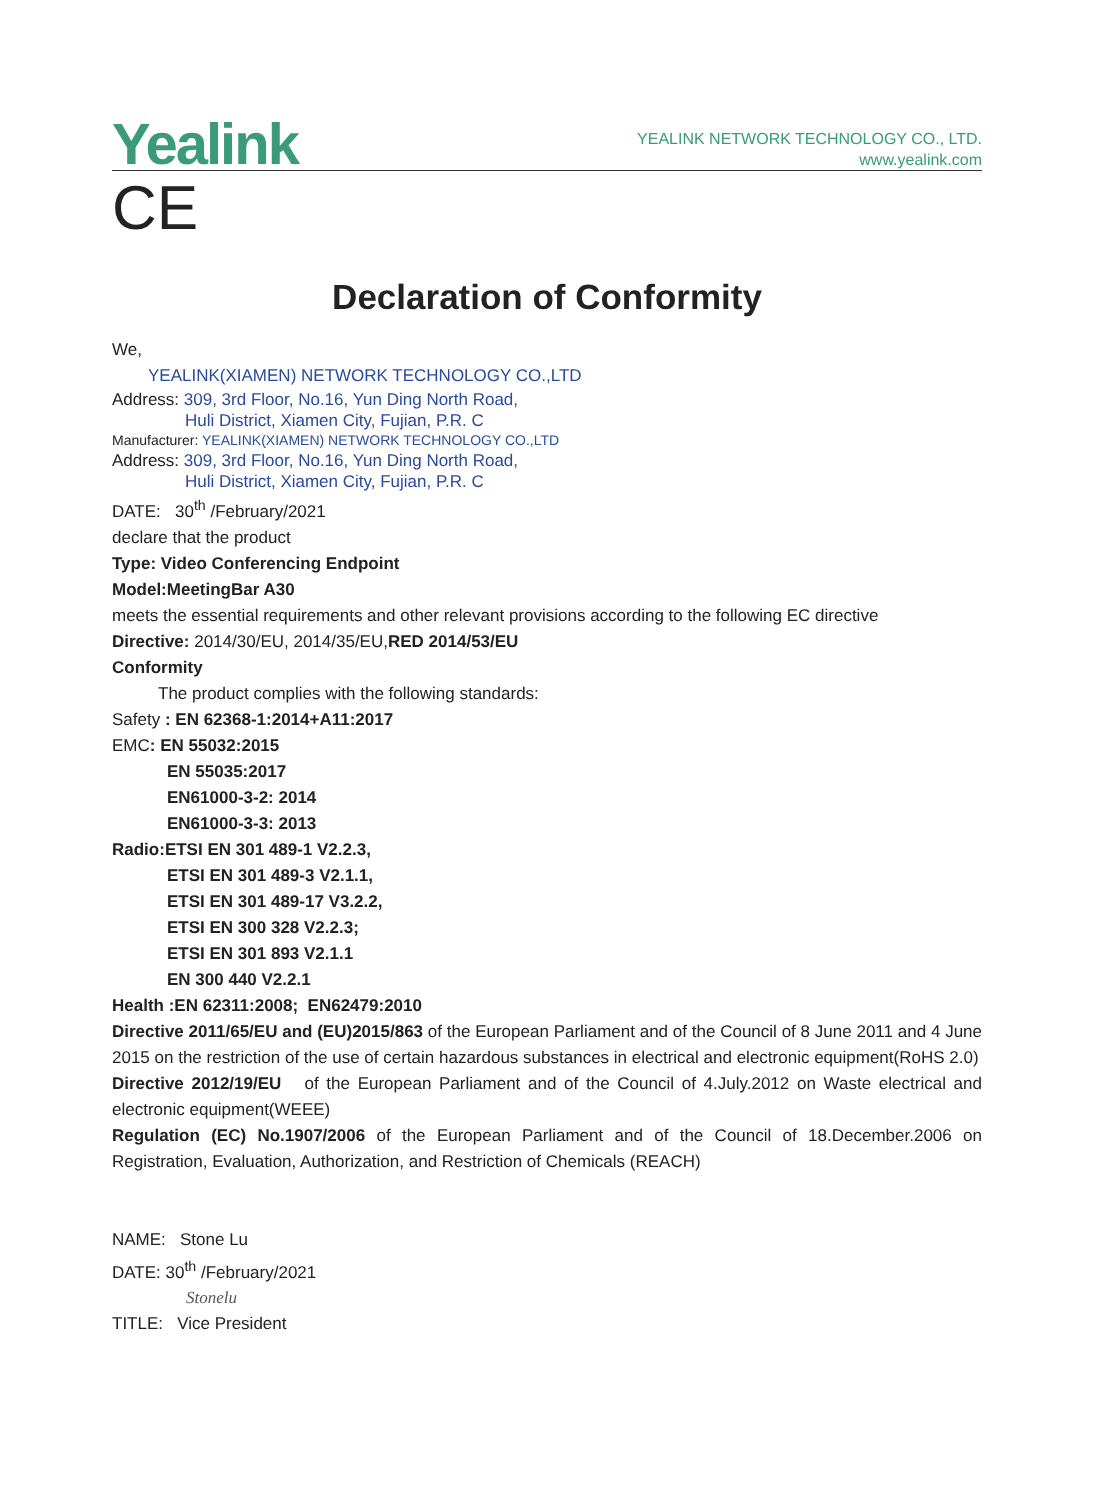Yealink
YEALINK NETWORK TECHNOLOGY CO., LTD.
www.yealink.com
CE
Declaration of Conformity
We,
YEALINK(XIAMEN) NETWORK TECHNOLOGY CO.,LTD
Address: 309, 3rd Floor, No.16, Yun Ding North Road,
Huli District, Xiamen City, Fujian, P.R. C
Manufacturer: YEALINK(XIAMEN) NETWORK TECHNOLOGY CO.,LTD
Address: 309, 3rd Floor, No.16, Yun Ding North Road,
Huli District, Xiamen City, Fujian, P.R. C
DATE: 30<sup>th</sup> /February/2021
declare that the product
Type: Video Conferencing Endpoint
Model:MeetingBar A30
meets the essential requirements and other relevant provisions according to the following EC directive
Directive: 2014/30/EU, 2014/35/EU,RED 2014/53/EU
Conformity
The product complies with the following standards:
Safety : EN 62368-1:2014+A11:2017
EMC: EN 55032:2015
EN 55035:2017
EN61000-3-2: 2014
EN61000-3-3: 2013
Radio:ETSI EN 301 489-1 V2.2.3,
ETSI EN 301 489-3 V2.1.1,
ETSI EN 301 489-17 V3.2.2,
ETSI EN 300 328 V2.2.3;
ETSI EN 301 893 V2.1.1
EN 300 440 V2.2.1
Health :EN 62311:2008; EN62479:2010
Directive 2011/65/EU and (EU)2015/863 of the European Parliament and of the Council of 8 June 2011 and 4 June 2015 on the restriction of the use of certain hazardous substances in electrical and electronic equipment(RoHS 2.0)
Directive 2012/19/EU of the European Parliament and of the Council of 4.July.2012 on Waste electrical and electronic equipment(WEEE)
Regulation (EC) No.1907/2006 of the European Parliament and of the Council of 18.December.2006 on Registration, Evaluation, Authorization, and Restriction of Chemicals (REACH)
NAME: Stone Lu
DATE: 30<sup>th</sup> /February/2021
Stonelu
TITLE: Vice President